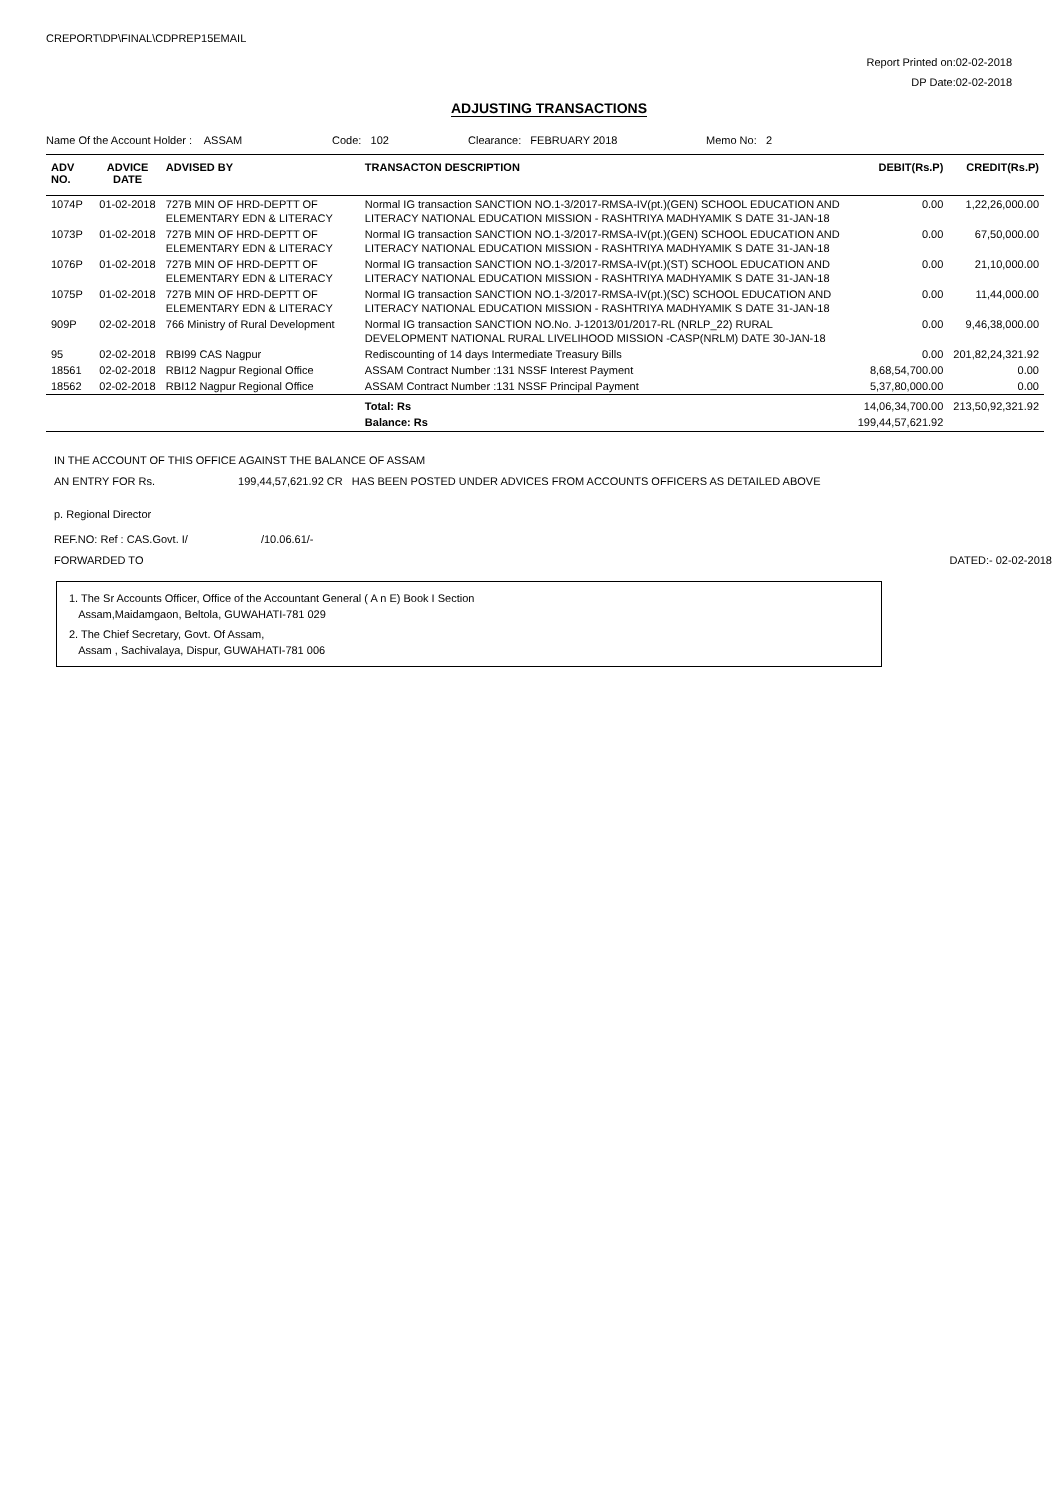CREPORT\DP\FINAL\CDPREP15EMAIL
Report Printed on:02-02-2018
DP Date:02-02-2018
ADJUSTING TRANSACTIONS
Name Of the Account Holder : ASSAM Code: 102 Clearance: FEBRUARY 2018 Memo No: 2
| ADV NO. | ADVICE DATE | ADVISED BY | TRANSACTON DESCRIPTION | DEBIT(Rs.P) | CREDIT(Rs.P) |
| --- | --- | --- | --- | --- | --- |
| 1074P | 01-02-2018 | 727B MIN OF HRD-DEPTT OF ELEMENTARY EDN & LITERACY | Normal IG transaction SANCTION NO.1-3/2017-RMSA-IV(pt.)(GEN) SCHOOL EDUCATION AND LITERACY NATIONAL EDUCATION MISSION - RASHTRIYA MADHYAMIK S DATE 31-JAN-18 | 0.00 | 1,22,26,000.00 |
| 1073P | 01-02-2018 | 727B MIN OF HRD-DEPTT OF ELEMENTARY EDN & LITERACY | Normal IG transaction SANCTION NO.1-3/2017-RMSA-IV(pt.)(GEN) SCHOOL EDUCATION AND LITERACY NATIONAL EDUCATION MISSION - RASHTRIYA MADHYAMIK S DATE 31-JAN-18 | 0.00 | 67,50,000.00 |
| 1076P | 01-02-2018 | 727B MIN OF HRD-DEPTT OF ELEMENTARY EDN & LITERACY | Normal IG transaction SANCTION NO.1-3/2017-RMSA-IV(pt.)(ST) SCHOOL EDUCATION AND LITERACY NATIONAL EDUCATION MISSION - RASHTRIYA MADHYAMIK S DATE 31-JAN-18 | 0.00 | 21,10,000.00 |
| 1075P | 01-02-2018 | 727B MIN OF HRD-DEPTT OF ELEMENTARY EDN & LITERACY | Normal IG transaction SANCTION NO.1-3/2017-RMSA-IV(pt.)(SC) SCHOOL EDUCATION AND LITERACY NATIONAL EDUCATION MISSION - RASHTRIYA MADHYAMIK S DATE 31-JAN-18 | 0.00 | 11,44,000.00 |
| 909P | 02-02-2018 | 766 Ministry of Rural Development | Normal IG transaction SANCTION NO.No. J-12013/01/2017-RL (NRLP_22) RURAL DEVELOPMENT NATIONAL RURAL LIVELIHOOD MISSION -CASP(NRLM) DATE 30-JAN-18 | 0.00 | 9,46,38,000.00 |
| 95 | 02-02-2018 | RBI99 CAS Nagpur | Rediscounting of 14 days Intermediate Treasury Bills | 0.00 | 201,82,24,321.92 |
| 18561 | 02-02-2018 | RBI12 Nagpur Regional Office | ASSAM Contract Number :131 NSSF Interest Payment | 8,68,54,700.00 | 0.00 |
| 18562 | 02-02-2018 | RBI12 Nagpur Regional Office | ASSAM Contract Number :131 NSSF Principal Payment | 5,37,80,000.00 | 0.00 |
| | | | Total: Rs | 14,06,34,700.00 | 213,50,92,321.92 |
| | | | Balance: Rs | 199,44,57,621.92 | |
IN THE ACCOUNT OF THIS OFFICE AGAINST THE BALANCE OF ASSAM
AN ENTRY FOR Rs. 199,44,57,621.92 CR HAS BEEN POSTED UNDER ADVICES FROM ACCOUNTS OFFICERS AS DETAILED ABOVE
p. Regional Director
REF.NO: Ref : CAS.Govt. I/ /10.06.61/-
FORWARDED TO DATED:- 02-02-2018
1. The Sr Accounts Officer, Office of the Accountant General ( A n E) Book I Section
Assam,Maidamgaon, Beltola, GUWAHATI-781 029
2. The Chief Secretary, Govt. Of Assam,
Assam , Sachivalaya, Dispur, GUWAHATI-781 006